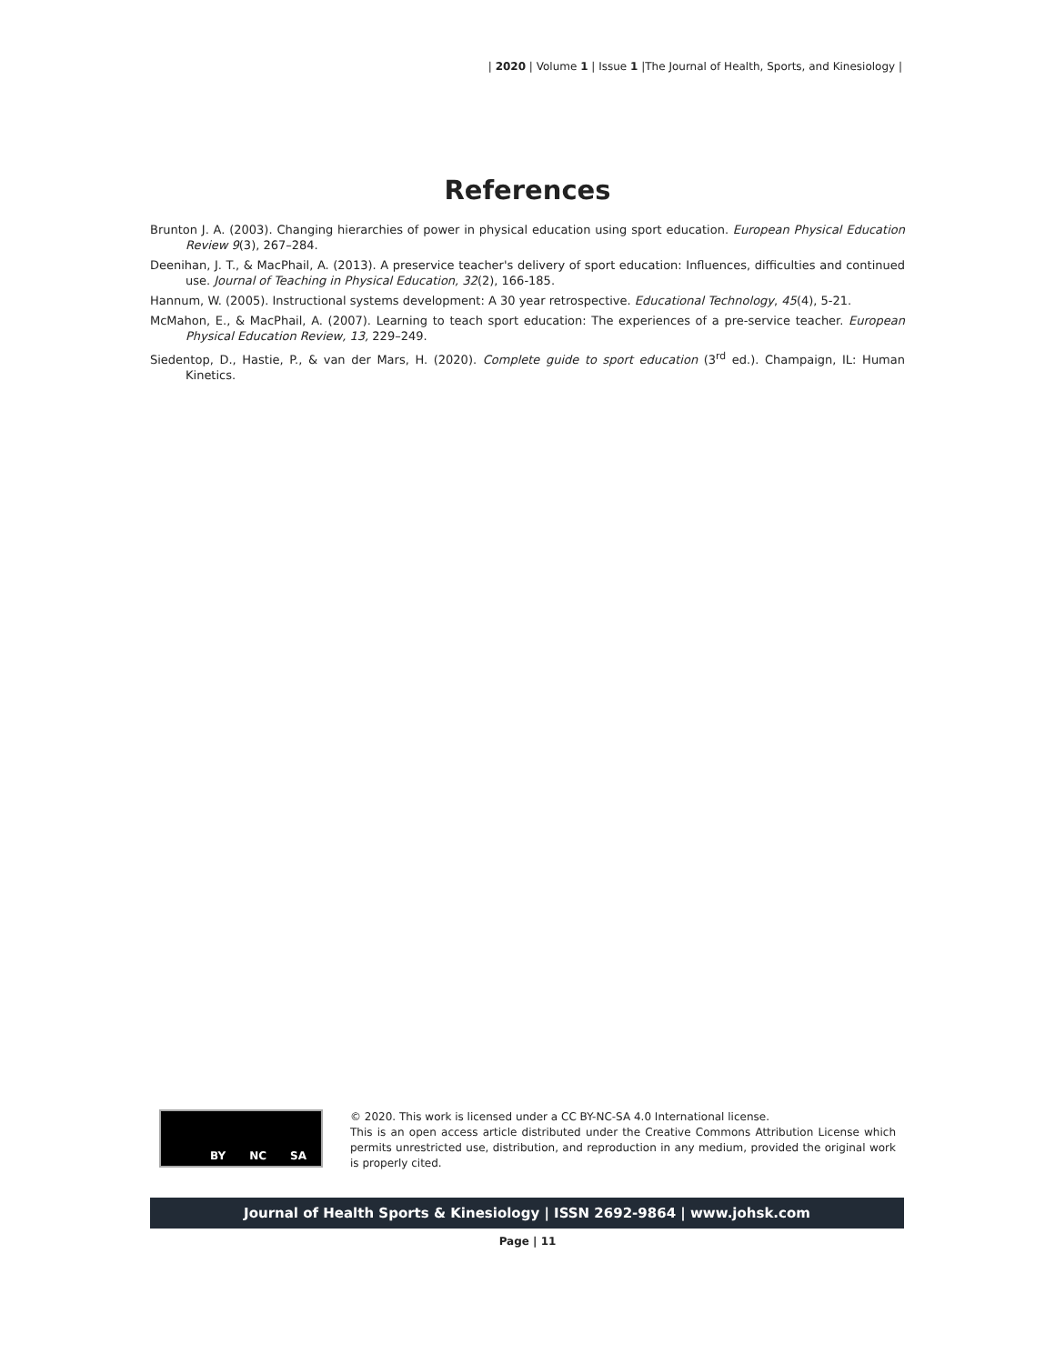| 2020 | Volume 1 | Issue 1 |The Journal of Health, Sports, and Kinesiology |
References
Brunton J. A. (2003). Changing hierarchies of power in physical education using sport education. European Physical Education Review 9(3), 267–284.
Deenihan, J. T., & MacPhail, A. (2013). A preservice teacher's delivery of sport education: Influences, difficulties and continued use. Journal of Teaching in Physical Education, 32(2), 166-185.
Hannum, W. (2005). Instructional systems development: A 30 year retrospective. Educational Technology, 45(4), 5-21.
McMahon, E., & MacPhail, A. (2007). Learning to teach sport education: The experiences of a pre-service teacher. European Physical Education Review, 13, 229–249.
Siedentop, D., Hastie, P., & van der Mars, H. (2020). Complete guide to sport education (3<sup>rd</sup> ed.). Champaign, IL: Human Kinetics.
BY NC SA
© 2020. This work is licensed under a CC BY-NC-SA 4.0 International license.
This is an open access article distributed under the Creative Commons Attribution License which permits unrestricted use, distribution, and reproduction in any medium, provided the original work is properly cited.
Journal of Health Sports & Kinesiology | ISSN 2692-9864 | www.johsk.com
Page | 11